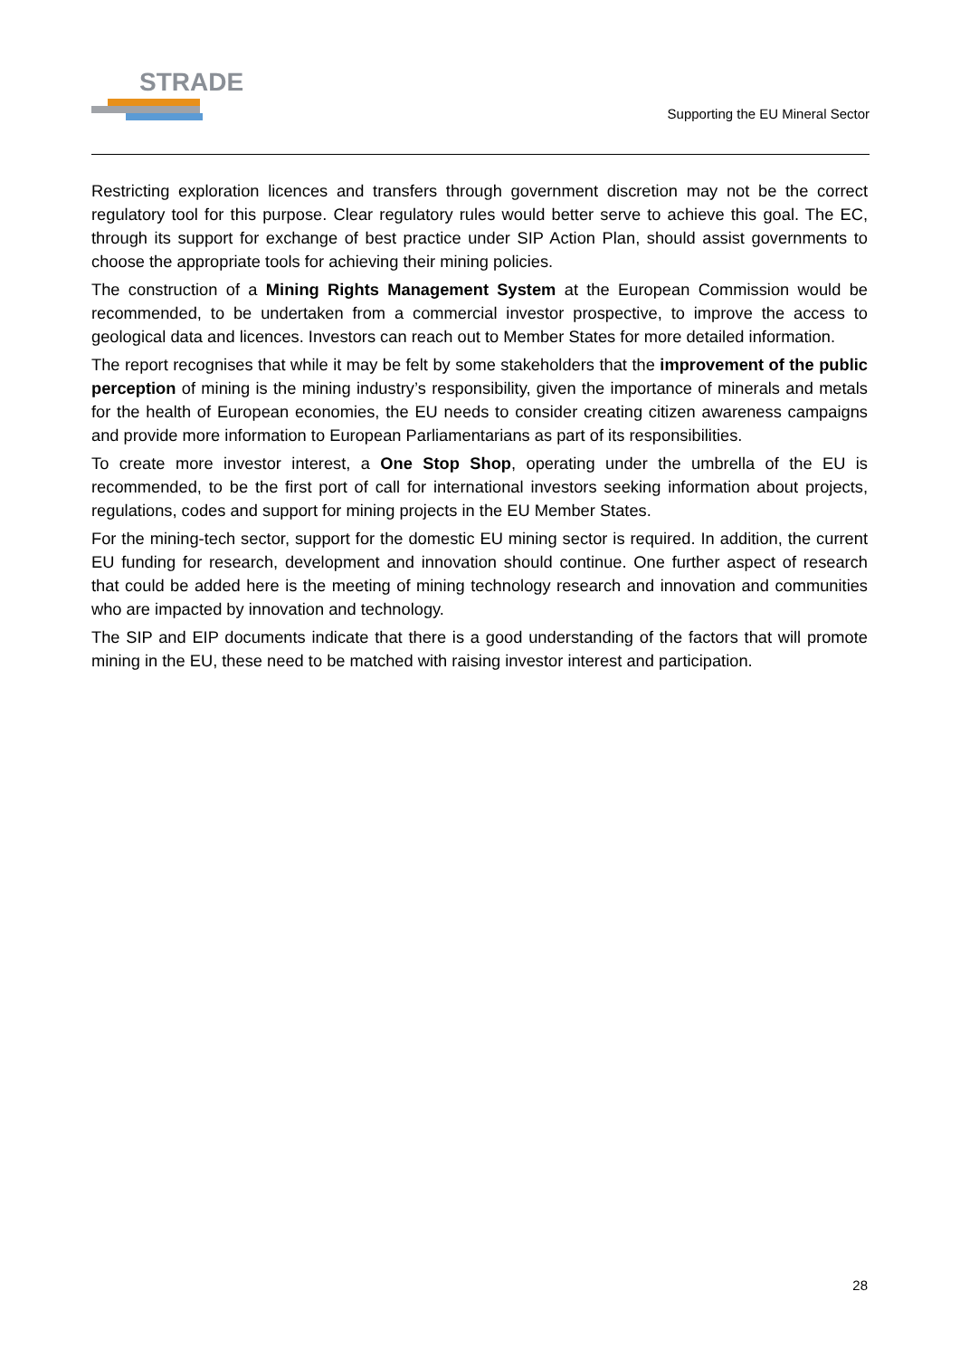STRADE
Supporting the EU Mineral Sector
Restricting exploration licences and transfers through government discretion may not be the correct regulatory tool for this purpose. Clear regulatory rules would better serve to achieve this goal. The EC, through its support for exchange of best practice under SIP Action Plan, should assist governments to choose the appropriate tools for achieving their mining policies.
The construction of a Mining Rights Management System at the European Commission would be recommended, to be undertaken from a commercial investor prospective, to improve the access to geological data and licences. Investors can reach out to Member States for more detailed information.
The report recognises that while it may be felt by some stakeholders that the improvement of the public perception of mining is the mining industry’s responsibility, given the importance of minerals and metals for the health of European economies, the EU needs to consider creating citizen awareness campaigns and provide more information to European Parliamentarians as part of its responsibilities.
To create more investor interest, a One Stop Shop, operating under the umbrella of the EU is recommended, to be the first port of call for international investors seeking information about projects, regulations, codes and support for mining projects in the EU Member States.
For the mining-tech sector, support for the domestic EU mining sector is required. In addition, the current EU funding for research, development and innovation should continue. One further aspect of research that could be added here is the meeting of mining technology research and innovation and communities who are impacted by innovation and technology.
The SIP and EIP documents indicate that there is a good understanding of the factors that will promote mining in the EU, these need to be matched with raising investor interest and participation.
28